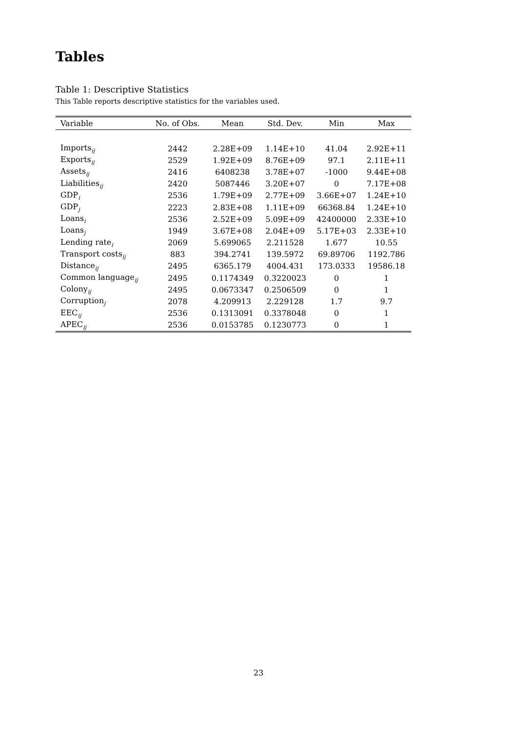Tables
Table 1: Descriptive Statistics
This Table reports descriptive statistics for the variables used.
| Variable | No. of Obs. | Mean | Std. Dev. | Min | Max |
| --- | --- | --- | --- | --- | --- |
| Imports<sub>ij</sub> | 2442 | 2.28E+09 | 1.14E+10 | 41.04 | 2.92E+11 |
| Exports<sub>ij</sub> | 2529 | 1.92E+09 | 8.76E+09 | 97.1 | 2.11E+11 |
| Assets<sub>ij</sub> | 2416 | 6408238 | 3.78E+07 | -1000 | 9.44E+08 |
| Liabilities<sub>ij</sub> | 2420 | 5087446 | 3.20E+07 | 0 | 7.17E+08 |
| GDP<sub>i</sub> | 2536 | 1.79E+09 | 2.77E+09 | 3.66E+07 | 1.24E+10 |
| GDP<sub>j</sub> | 2223 | 2.83E+08 | 1.11E+09 | 66368.84 | 1.24E+10 |
| Loans<sub>i</sub> | 2536 | 2.52E+09 | 5.09E+09 | 42400000 | 2.33E+10 |
| Loans<sub>j</sub> | 1949 | 3.67E+08 | 2.04E+09 | 5.17E+03 | 2.33E+10 |
| Lending rate<sub>i</sub> | 2069 | 5.699065 | 2.211528 | 1.677 | 10.55 |
| Transport costs<sub>ij</sub> | 883 | 394.2741 | 139.5972 | 69.89706 | 1192.786 |
| Distance<sub>ij</sub> | 2495 | 6365.179 | 4004.431 | 173.0333 | 19586.18 |
| Common language<sub>ij</sub> | 2495 | 0.1174349 | 0.3220023 | 0 | 1 |
| Colony<sub>ij</sub> | 2495 | 0.0673347 | 0.2506509 | 0 | 1 |
| Corruption<sub>j</sub> | 2078 | 4.209913 | 2.229128 | 1.7 | 9.7 |
| EEC<sub>ij</sub> | 2536 | 0.1313091 | 0.3378048 | 0 | 1 |
| APEC<sub>ij</sub> | 2536 | 0.0153785 | 0.1230773 | 0 | 1 |
23